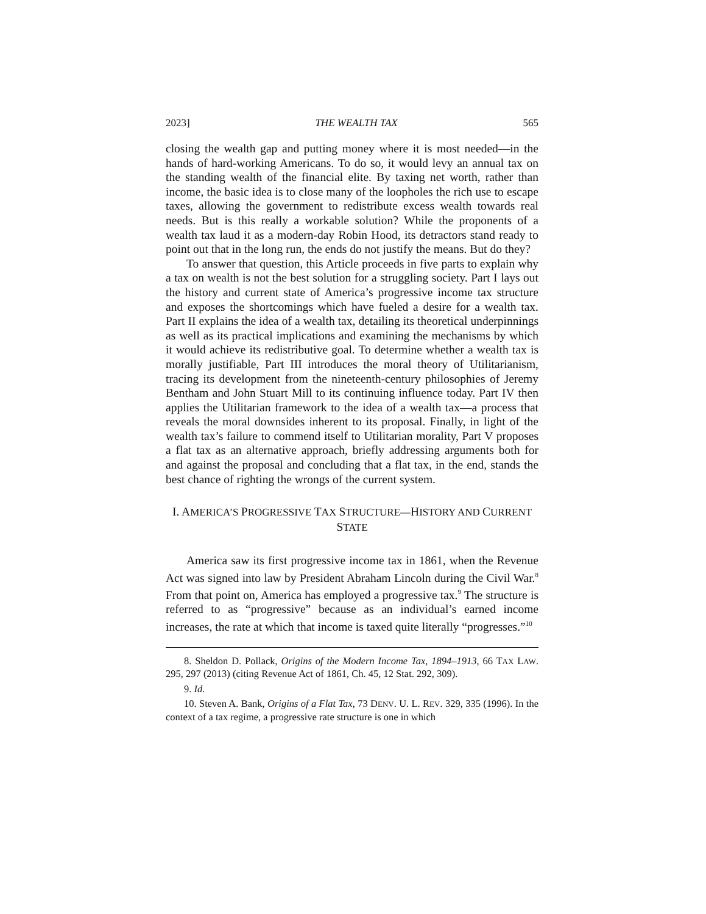2023] THE WEALTH TAX 565
closing the wealth gap and putting money where it is most needed—in the hands of hard-working Americans. To do so, it would levy an annual tax on the standing wealth of the financial elite. By taxing net worth, rather than income, the basic idea is to close many of the loopholes the rich use to escape taxes, allowing the government to redistribute excess wealth towards real needs. But is this really a workable solution? While the proponents of a wealth tax laud it as a modern-day Robin Hood, its detractors stand ready to point out that in the long run, the ends do not justify the means. But do they?
To answer that question, this Article proceeds in five parts to explain why a tax on wealth is not the best solution for a struggling society. Part I lays out the history and current state of America’s progressive income tax structure and exposes the shortcomings which have fueled a desire for a wealth tax. Part II explains the idea of a wealth tax, detailing its theoretical underpinnings as well as its practical implications and examining the mechanisms by which it would achieve its redistributive goal. To determine whether a wealth tax is morally justifiable, Part III introduces the moral theory of Utilitarianism, tracing its development from the nineteenth-century philosophies of Jeremy Bentham and John Stuart Mill to its continuing influence today. Part IV then applies the Utilitarian framework to the idea of a wealth tax—a process that reveals the moral downsides inherent to its proposal. Finally, in light of the wealth tax’s failure to commend itself to Utilitarian morality, Part V proposes a flat tax as an alternative approach, briefly addressing arguments both for and against the proposal and concluding that a flat tax, in the end, stands the best chance of righting the wrongs of the current system.
I. AMERICA’S PROGRESSIVE TAX STRUCTURE—HISTORY AND CURRENT STATE
America saw its first progressive income tax in 1861, when the Revenue Act was signed into law by President Abraham Lincoln during the Civil War.<sup>8</sup> From that point on, America has employed a progressive tax.<sup>9</sup> The structure is referred to as “progressive” because as an individual’s earned income increases, the rate at which that income is taxed quite literally “progresses.”<sup>10</sup>
8. Sheldon D. Pollack, Origins of the Modern Income Tax, 1894–1913, 66 TAX LAW. 295, 297 (2013) (citing Revenue Act of 1861, Ch. 45, 12 Stat. 292, 309).
9. Id.
10. Steven A. Bank, Origins of a Flat Tax, 73 DENV. U. L. REV. 329, 335 (1996). In the context of a tax regime, a progressive rate structure is one in which